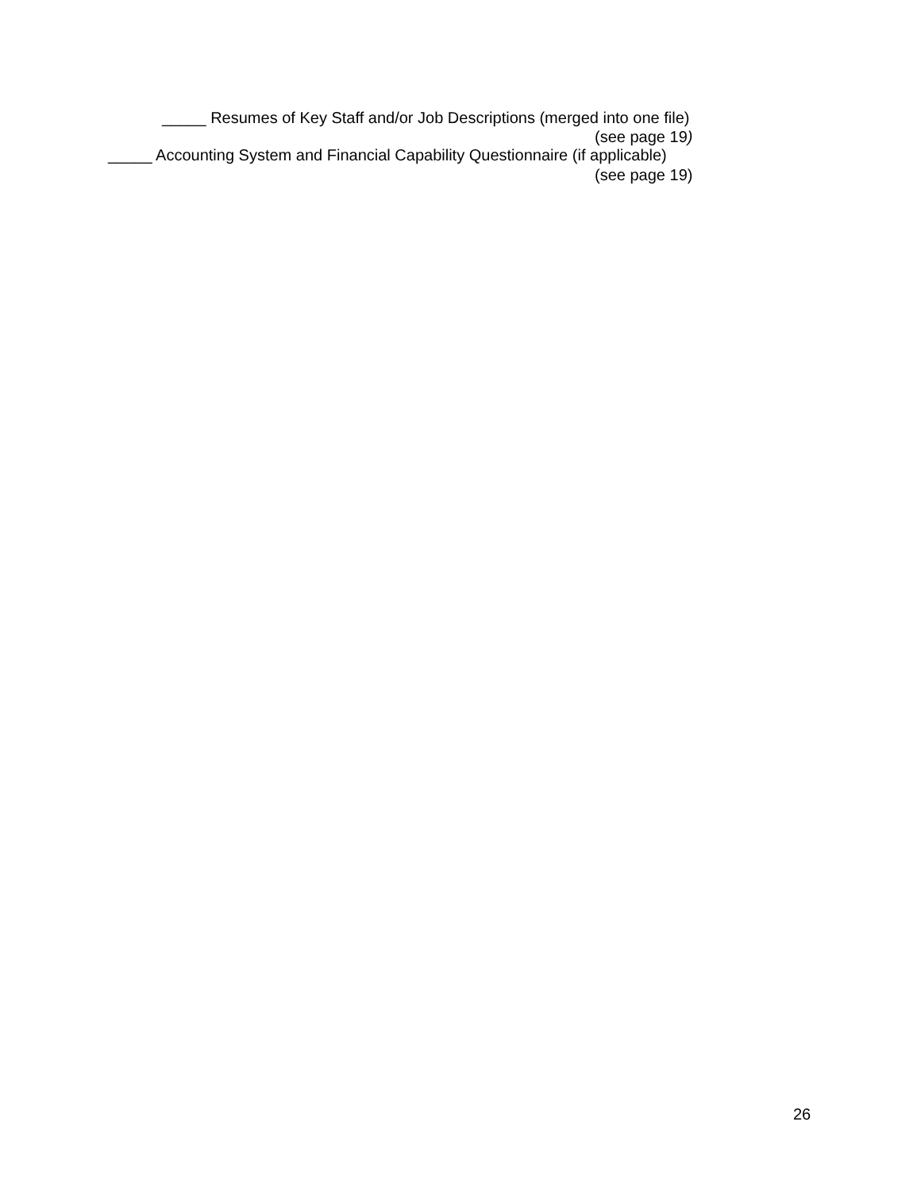_____ Resumes of Key Staff and/or Job Descriptions (merged into one file)
(see page 19)
_____ Accounting System and Financial Capability Questionnaire (if applicable)
(see page 19)
26